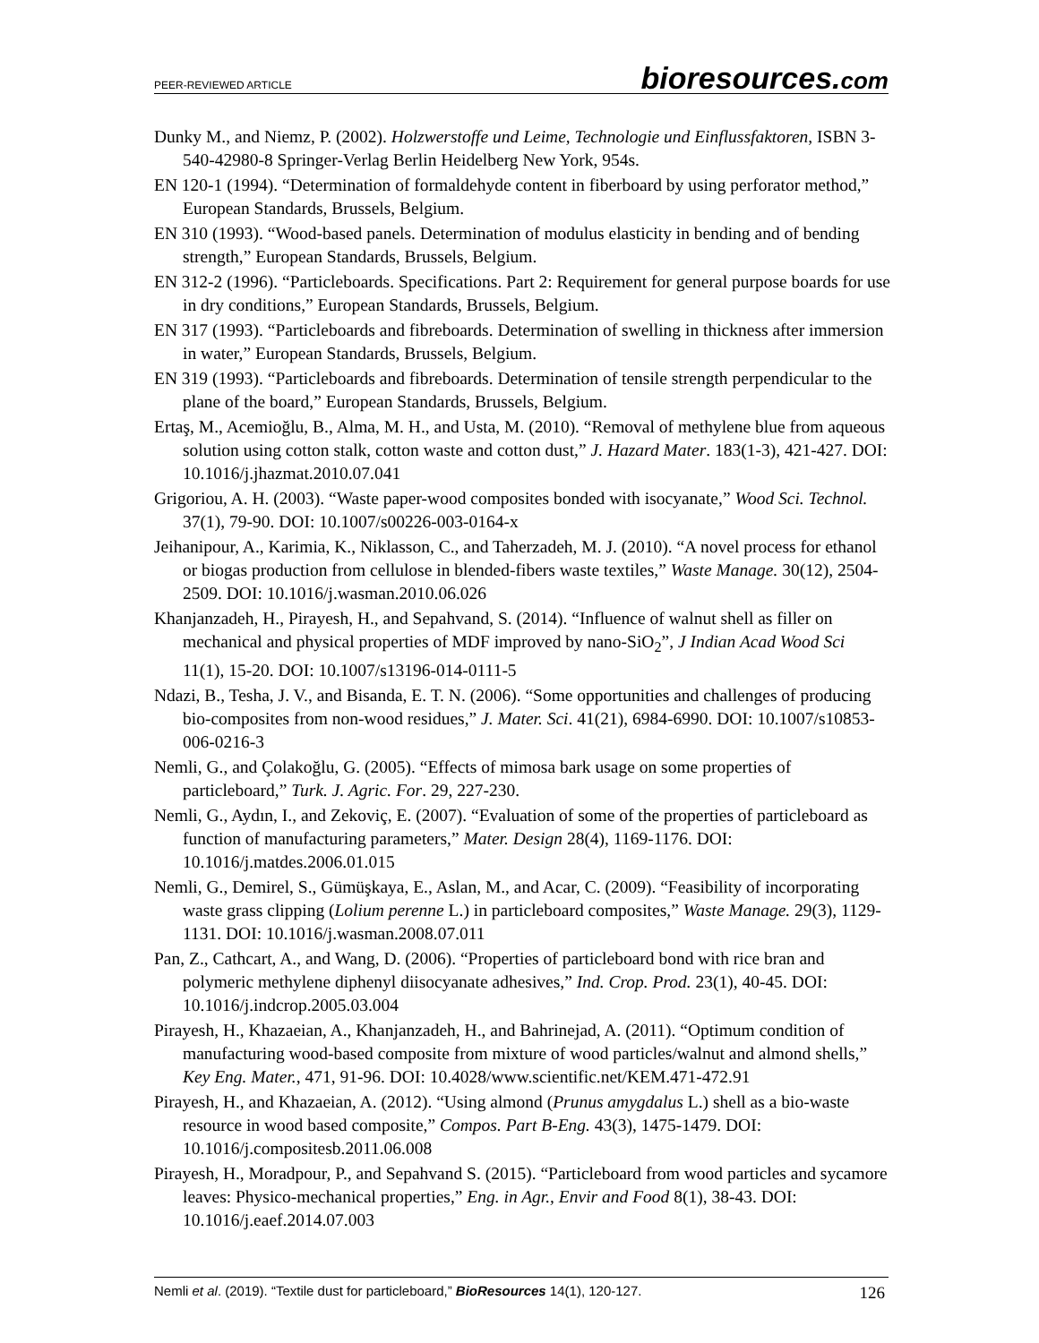PEER-REVIEWED ARTICLE
bioresources.com
Dunky M., and Niemz, P. (2002). Holzwerstoffe und Leime, Technologie und Einflussfaktoren, ISBN 3-540-42980-8 Springer-Verlag Berlin Heidelberg New York, 954s.
EN 120-1 (1994). “Determination of formaldehyde content in fiberboard by using perforator method,” European Standards, Brussels, Belgium.
EN 310 (1993). “Wood-based panels. Determination of modulus elasticity in bending and of bending strength,” European Standards, Brussels, Belgium.
EN 312-2 (1996). “Particleboards. Specifications. Part 2: Requirement for general purpose boards for use in dry conditions,” European Standards, Brussels, Belgium.
EN 317 (1993). “Particleboards and fibreboards. Determination of swelling in thickness after immersion in water,” European Standards, Brussels, Belgium.
EN 319 (1993). “Particleboards and fibreboards. Determination of tensile strength perpendicular to the plane of the board,” European Standards, Brussels, Belgium.
Ertaş, M., Acemioğlu, B., Alma, M. H., and Usta, M. (2010). “Removal of methylene blue from aqueous solution using cotton stalk, cotton waste and cotton dust,” J. Hazard Mater. 183(1-3), 421-427. DOI: 10.1016/j.jhazmat.2010.07.041
Grigoriou, A. H. (2003). “Waste paper-wood composites bonded with isocyanate,” Wood Sci. Technol. 37(1), 79-90. DOI: 10.1007/s00226-003-0164-x
Jeihanipour, A., Karimia, K., Niklasson, C., and Taherzadeh, M. J. (2010). “A novel process for ethanol or biogas production from cellulose in blended-fibers waste textiles,” Waste Manage. 30(12), 2504-2509. DOI: 10.1016/j.wasman.2010.06.026
Khanjanzadeh, H., Pirayesh, H., and Sepahvand, S. (2014). “Influence of walnut shell as filler on mechanical and physical properties of MDF improved by nano-SiO<sub>2</sub>”, J Indian Acad Wood Sci 11(1), 15-20. DOI: 10.1007/s13196-014-0111-5
Ndazi, B., Tesha, J. V., and Bisanda, E. T. N. (2006). “Some opportunities and challenges of producing bio-composites from non-wood residues,” J. Mater. Sci. 41(21), 6984-6990. DOI: 10.1007/s10853-006-0216-3
Nemli, G., and Çolakoğlu, G. (2005). “Effects of mimosa bark usage on some properties of particleboard,” Turk. J. Agric. For. 29, 227-230.
Nemli, G., Aydın, I., and Zekoviç, E. (2007). “Evaluation of some of the properties of particleboard as function of manufacturing parameters,” Mater. Design 28(4), 1169-1176. DOI: 10.1016/j.matdes.2006.01.015
Nemli, G., Demirel, S., Gümüşkaya, E., Aslan, M., and Acar, C. (2009). “Feasibility of incorporating waste grass clipping (Lolium perenne L.) in particleboard composites,” Waste Manage. 29(3), 1129-1131. DOI: 10.1016/j.wasman.2008.07.011
Pan, Z., Cathcart, A., and Wang, D. (2006). “Properties of particleboard bond with rice bran and polymeric methylene diphenyl diisocyanate adhesives,” Ind. Crop. Prod. 23(1), 40-45. DOI: 10.1016/j.indcrop.2005.03.004
Pirayesh, H., Khazaeian, A., Khanjanzadeh, H., and Bahrinejad, A. (2011). “Optimum condition of manufacturing wood-based composite from mixture of wood particles/walnut and almond shells,” Key Eng. Mater., 471, 91-96. DOI: 10.4028/www.scientific.net/KEM.471-472.91
Pirayesh, H., and Khazaeian, A. (2012). “Using almond (Prunus amygdalus L.) shell as a bio-waste resource in wood based composite,” Compos. Part B-Eng. 43(3), 1475-1479. DOI: 10.1016/j.compositesb.2011.06.008
Pirayesh, H., Moradpour, P., and Sepahvand S. (2015). “Particleboard from wood particles and sycamore leaves: Physico-mechanical properties,” Eng. in Agr., Envir and Food 8(1), 38-43. DOI: 10.1016/j.eaef.2014.07.003
Nemli et al. (2019). “Textile dust for particleboard,” BioResources 14(1), 120-127.
126